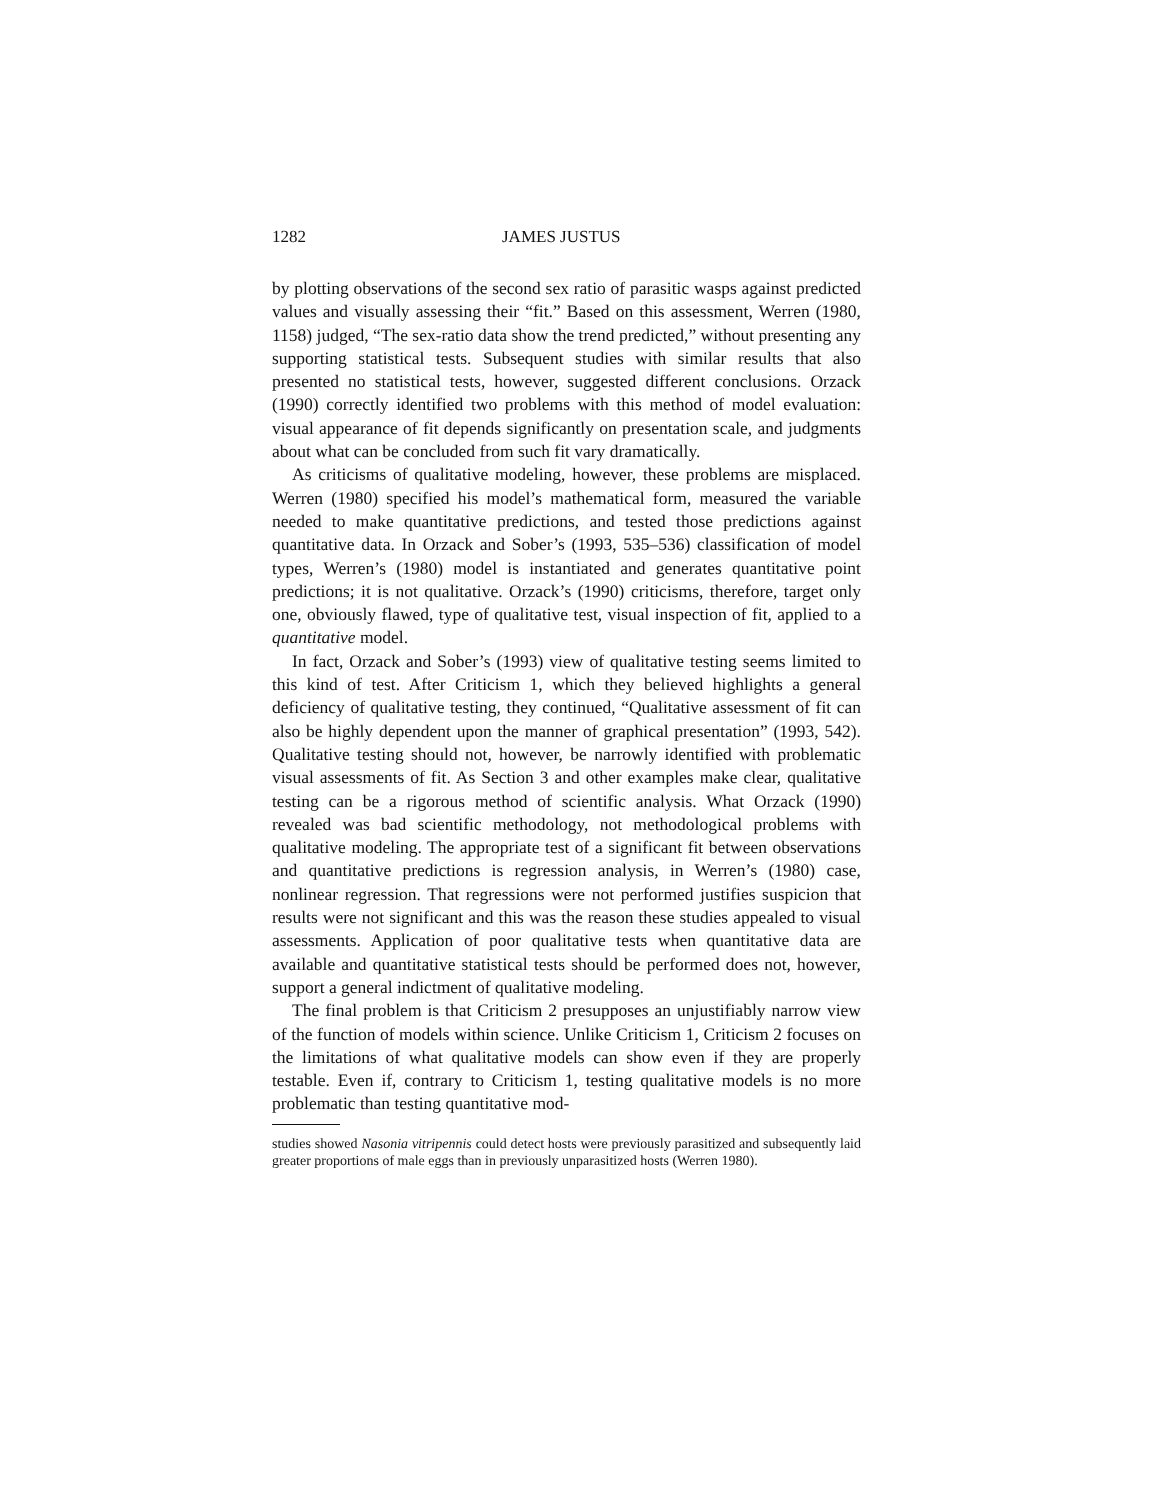1282 JAMES JUSTUS
by plotting observations of the second sex ratio of parasitic wasps against predicted values and visually assessing their “fit.” Based on this assessment, Werren (1980, 1158) judged, “The sex-ratio data show the trend predicted,” without presenting any supporting statistical tests. Subsequent studies with similar results that also presented no statistical tests, however, suggested different conclusions. Orzack (1990) correctly identified two problems with this method of model evaluation: visual appearance of fit depends significantly on presentation scale, and judgments about what can be concluded from such fit vary dramatically.
As criticisms of qualitative modeling, however, these problems are misplaced. Werren (1980) specified his model’s mathematical form, measured the variable needed to make quantitative predictions, and tested those predictions against quantitative data. In Orzack and Sober’s (1993, 535–536) classification of model types, Werren’s (1980) model is instantiated and generates quantitative point predictions; it is not qualitative. Orzack’s (1990) criticisms, therefore, target only one, obviously flawed, type of qualitative test, visual inspection of fit, applied to a quantitative model.
In fact, Orzack and Sober’s (1993) view of qualitative testing seems limited to this kind of test. After Criticism 1, which they believed highlights a general deficiency of qualitative testing, they continued, “Qualitative assessment of fit can also be highly dependent upon the manner of graphical presentation” (1993, 542). Qualitative testing should not, however, be narrowly identified with problematic visual assessments of fit. As Section 3 and other examples make clear, qualitative testing can be a rigorous method of scientific analysis. What Orzack (1990) revealed was bad scientific methodology, not methodological problems with qualitative modeling. The appropriate test of a significant fit between observations and quantitative predictions is regression analysis, in Werren’s (1980) case, nonlinear regression. That regressions were not performed justifies suspicion that results were not significant and this was the reason these studies appealed to visual assessments. Application of poor qualitative tests when quantitative data are available and quantitative statistical tests should be performed does not, however, support a general indictment of qualitative modeling.
The final problem is that Criticism 2 presupposes an unjustifiably narrow view of the function of models within science. Unlike Criticism 1, Criticism 2 focuses on the limitations of what qualitative models can show even if they are properly testable. Even if, contrary to Criticism 1, testing qualitative models is no more problematic than testing quantitative mod-
studies showed Nasonia vitripennis could detect hosts were previously parasitized and subsequently laid greater proportions of male eggs than in previously unparasitized hosts (Werren 1980).